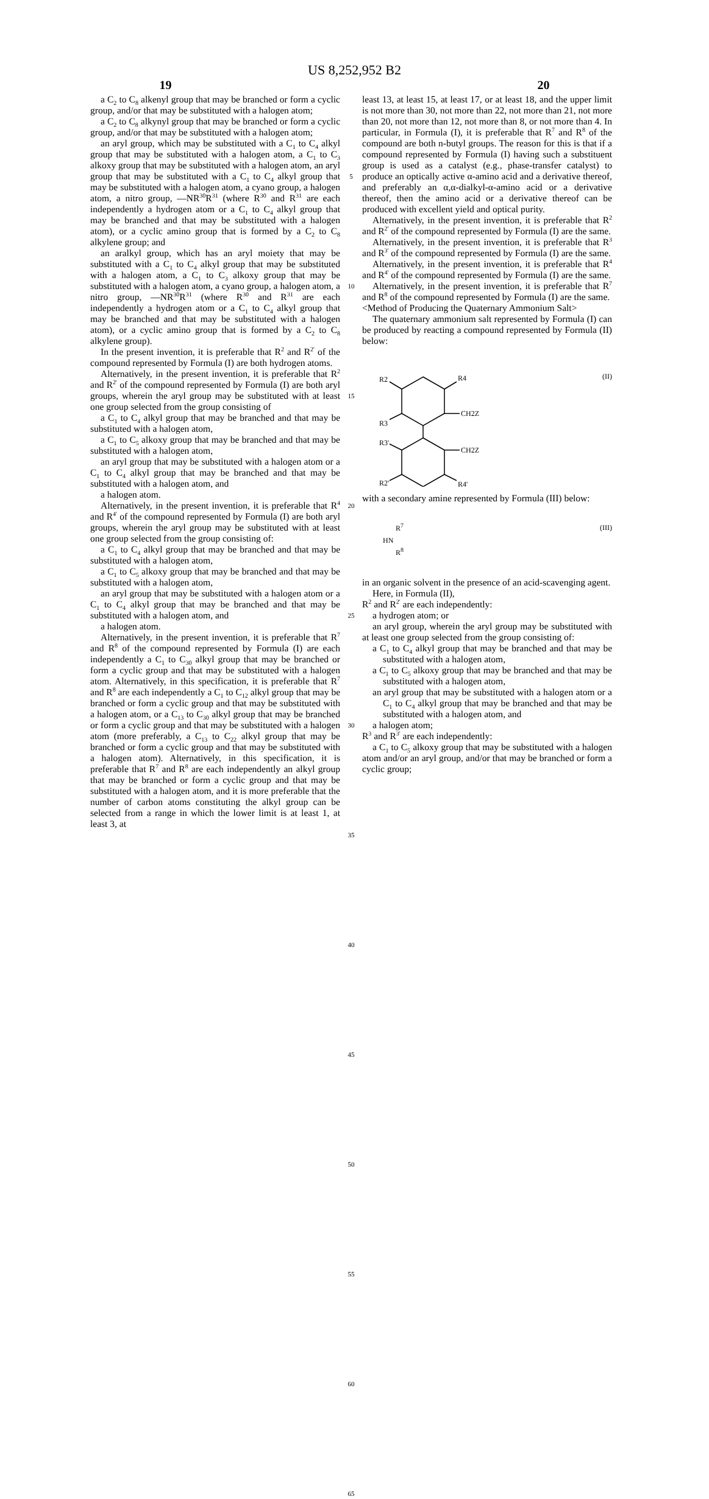US 8,252,952 B2
19 20
a C<sub>2</sub> to C<sub>8</sub> alkenyl group that may be branched or form a cyclic group, and/or that may be substituted with a halogen atom;
a C<sub>2</sub> to C<sub>8</sub> alkynyl group that may be branched or form a cyclic group, and/or that may be substituted with a halogen atom;
an aryl group, which may be substituted with a C<sub>1</sub> to C<sub>4</sub> alkyl group that may be substituted with a halogen atom, a C<sub>1</sub> to C<sub>3</sub> alkoxy group that may be substituted with a halogen atom, an aryl group that may be substituted with a C<sub>1</sub> to C<sub>4</sub> alkyl group that may be substituted with a halogen atom, a cyano group, a halogen atom, a nitro group, —NR<sup>30</sup>R<sup>31</sup> (where R<sup>30</sup> and R<sup>31</sup> are each independently a hydrogen atom or a C<sub>1</sub> to C<sub>4</sub> alkyl group that may be branched and that may be substituted with a halogen atom), or a cyclic amino group that is formed by a C<sub>2</sub> to C<sub>8</sub> alkylene group; and
an aralkyl group, which has an aryl moiety that may be substituted with a C<sub>1</sub> to C<sub>4</sub> alkyl group that may be substituted with a halogen atom, a C<sub>1</sub> to C<sub>3</sub> alkoxy group that may be substituted with a halogen atom, a cyano group, a halogen atom, a nitro group, —NR<sup>30</sup>R<sup>31</sup> (where R<sup>30</sup> and R<sup>31</sup> are each independently a hydrogen atom or a C<sub>1</sub> to C<sub>4</sub> alkyl group that may be branched and that may be substituted with a halogen atom), or a cyclic amino group that is formed by a C<sub>2</sub> to C<sub>8</sub> alkylene group).
In the present invention, it is preferable that R<sup>2</sup> and R<sup>2'</sup> of the compound represented by Formula (I) are both hydrogen atoms.
Alternatively, in the present invention, it is preferable that R<sup>2</sup> and R<sup>2'</sup> of the compound represented by Formula (I) are both aryl groups, wherein the aryl group may be substituted with at least one group selected from the group consisting of
a C<sub>1</sub> to C<sub>4</sub> alkyl group that may be branched and that may be substituted with a halogen atom,
a C<sub>1</sub> to C<sub>5</sub> alkoxy group that may be branched and that may be substituted with a halogen atom,
an aryl group that may be substituted with a halogen atom or a C<sub>1</sub> to C<sub>4</sub> alkyl group that may be branched and that may be substituted with a halogen atom, and
a halogen atom.
Alternatively, in the present invention, it is preferable that R<sup>4</sup> and R<sup>4'</sup> of the compound represented by Formula (I) are both aryl groups, wherein the aryl group may be substituted with at least one group selected from the group consisting of:
a C<sub>1</sub> to C<sub>4</sub> alkyl group that may be branched and that may be substituted with a halogen atom,
a C<sub>1</sub> to C<sub>5</sub> alkoxy group that may be branched and that may be substituted with a halogen atom,
an aryl group that may be substituted with a halogen atom or a C<sub>1</sub> to C<sub>4</sub> alkyl group that may be branched and that may be substituted with a halogen atom, and
a halogen atom.
Alternatively, in the present invention, it is preferable that R<sup>7</sup> and R<sup>8</sup> of the compound represented by Formula (I) are each independently a C<sub>1</sub> to C<sub>30</sub> alkyl group that may be branched or form a cyclic group and that may be substituted with a halogen atom. Alternatively, in this specification, it is preferable that R<sup>7</sup> and R<sup>8</sup> are each independently a C<sub>1</sub> to C<sub>12</sub> alkyl group that may be branched or form a cyclic group and that may be substituted with a halogen atom, or a C<sub>13</sub> to C<sub>30</sub> alkyl group that may be branched or form a cyclic group and that may be substituted with a halogen atom (more preferably, a C<sub>13</sub> to C<sub>22</sub> alkyl group that may be branched or form a cyclic group and that may be substituted with a halogen atom). Alternatively, in this specification, it is preferable that R<sup>7</sup> and R<sup>8</sup> are each independently an alkyl group that may be branched or form a cyclic group and that may be substituted with a halogen atom, and it is more preferable that the number of carbon atoms constituting the alkyl group can be selected from a range in which the lower limit is at least 1, at least 3, at
5
10
15
20
25
30
35
40
45
50
55
60
65
least 13, at least 15, at least 17, or at least 18, and the upper limit is not more than 30, not more than 22, not more than 21, not more than 20, not more than 12, not more than 8, or not more than 4. In particular, in Formula (I), it is preferable that R<sup>7</sup> and R<sup>8</sup> of the compound are both n-butyl groups. The reason for this is that if a compound represented by Formula (I) having such a substituent group is used as a catalyst (e.g., phase-transfer catalyst) to produce an optically active α-amino acid and a derivative thereof, and preferably an α,α-dialkyl-α-amino acid or a derivative thereof, then the amino acid or a derivative thereof can be produced with excellent yield and optical purity.
Alternatively, in the present invention, it is preferable that R<sup>2</sup> and R<sup>2'</sup> of the compound represented by Formula (I) are the same.
Alternatively, in the present invention, it is preferable that R<sup>3</sup> and R<sup>3'</sup> of the compound represented by Formula (I) are the same.
Alternatively, in the present invention, it is preferable that R<sup>4</sup> and R<sup>4'</sup> of the compound represented by Formula (I) are the same.
Alternatively, in the present invention, it is preferable that R<sup>7</sup> and R<sup>8</sup> of the compound represented by Formula (I) are the same.
<Method of Producing the Quaternary Ammonium Salt>
The quaternary ammonium salt represented by Formula (I) can be produced by reacting a compound represented by Formula (II) below:
R2
R4
CH2Z
R3
R3'
CH2Z
R2'
R4'
(II)
with a secondary amine represented by Formula (III) below:
R<sup>7</sup>
HN
R<sup>8</sup> (III)
in an organic solvent in the presence of an acid-scavenging agent.
Here, in Formula (II),
R<sup>2</sup> and R<sup>2'</sup> are each independently:
a hydrogen atom; or
an aryl group, wherein the aryl group may be substituted with at least one group selected from the group consisting of:
a C<sub>1</sub> to C<sub>4</sub> alkyl group that may be branched and that may be substituted with a halogen atom,
a C<sub>1</sub> to C<sub>5</sub> alkoxy group that may be branched and that may be substituted with a halogen atom,
an aryl group that may be substituted with a halogen atom or a C<sub>1</sub> to C<sub>4</sub> alkyl group that may be branched and that may be substituted with a halogen atom, and
a halogen atom;
R<sup>3</sup> and R<sup>3'</sup> are each independently:
a C<sub>1</sub> to C<sub>5</sub> alkoxy group that may be substituted with a halogen atom and/or an aryl group, and/or that may be branched or form a cyclic group;